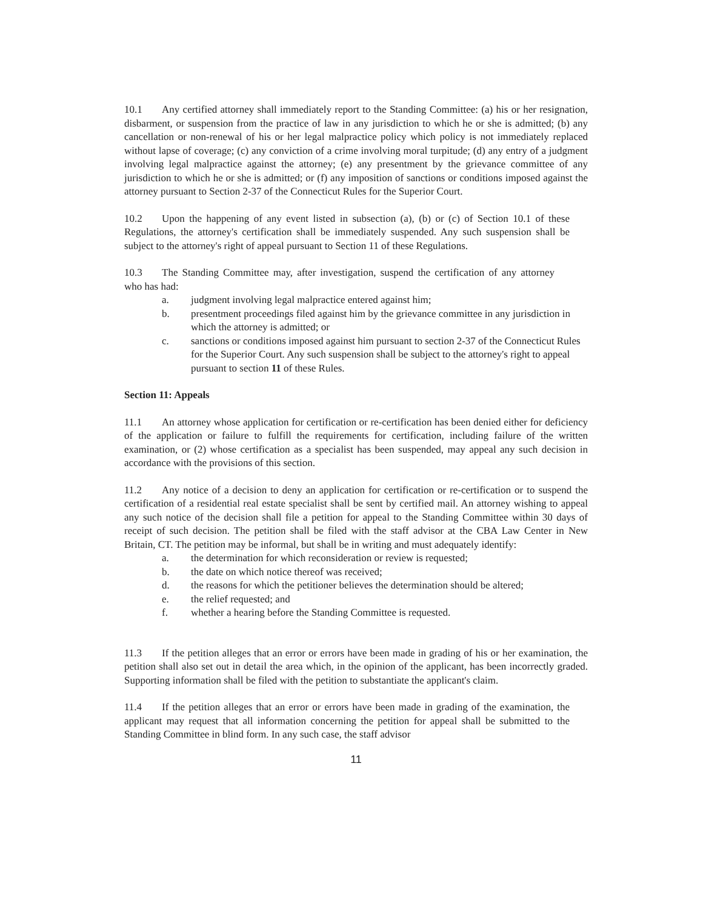10.1 Any certified attorney shall immediately report to the Standing Committee: (a) his or her resignation, disbarment, or suspension from the practice of law in any jurisdiction to which he or she is admitted; (b) any cancellation or non-renewal of his or her legal malpractice policy which policy is not immediately replaced without lapse of coverage; (c) any conviction of a crime involving moral turpitude; (d) any entry of a judgment involving legal malpractice against the attorney; (e) any presentment by the grievance committee of any jurisdiction to which he or she is admitted; or (f) any imposition of sanctions or conditions imposed against the attorney pursuant to Section 2-37 of the Connecticut Rules for the Superior Court.
10.2 Upon the happening of any event listed in subsection (a), (b) or (c) of Section 10.1 of these Regulations, the attorney's certification shall be immediately suspended. Any such suspension shall be subject to the attorney's right of appeal pursuant to Section 11 of these Regulations.
10.3 The Standing Committee may, after investigation, suspend the certification of any attorney who has had:
a. judgment involving legal malpractice entered against him;
b. presentment proceedings filed against him by the grievance committee in any jurisdiction in which the attorney is admitted; or
c. sanctions or conditions imposed against him pursuant to section 2-37 of the Connecticut Rules for the Superior Court. Any such suspension shall be subject to the attorney's right to appeal pursuant to section 11 of these Rules.
Section 11: Appeals
11.1 An attorney whose application for certification or re-certification has been denied either for deficiency of the application or failure to fulfill the requirements for certification, including failure of the written examination, or (2) whose certification as a specialist has been suspended, may appeal any such decision in accordance with the provisions of this section.
11.2 Any notice of a decision to deny an application for certification or re-certification or to suspend the certification of a residential real estate specialist shall be sent by certified mail. An attorney wishing to appeal any such notice of the decision shall file a petition for appeal to the Standing Committee within 30 days of receipt of such decision. The petition shall be filed with the staff advisor at the CBA Law Center in New Britain, CT. The petition may be informal, but shall be in writing and must adequately identify:
a. the determination for which reconsideration or review is requested;
b. the date on which notice thereof was received;
d. the reasons for which the petitioner believes the determination should be altered;
e. the relief requested; and
f. whether a hearing before the Standing Committee is requested.
11.3 If the petition alleges that an error or errors have been made in grading of his or her examination, the petition shall also set out in detail the area which, in the opinion of the applicant, has been incorrectly graded. Supporting information shall be filed with the petition to substantiate the applicant's claim.
11.4 If the petition alleges that an error or errors have been made in grading of the examination, the applicant may request that all information concerning the petition for appeal shall be submitted to the Standing Committee in blind form. In any such case, the staff advisor
11